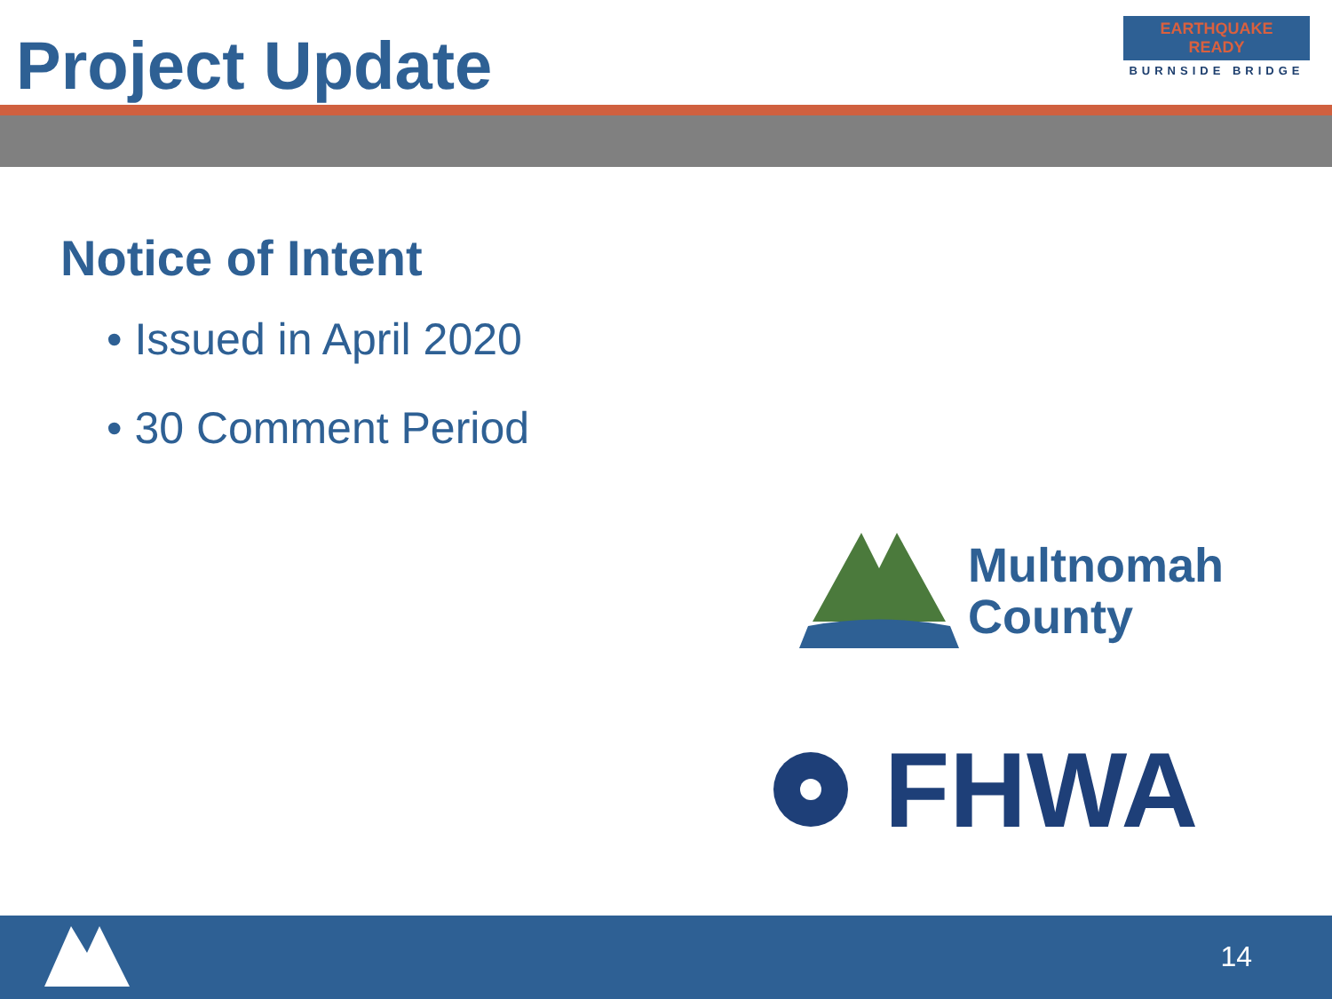Project Update
EARTHQUAKE
READY
BURNSIDE BRIDGE
Notice of Intent
• Issued in April 2020
• 30 Comment Period
Multnomah
County
FHWA
14